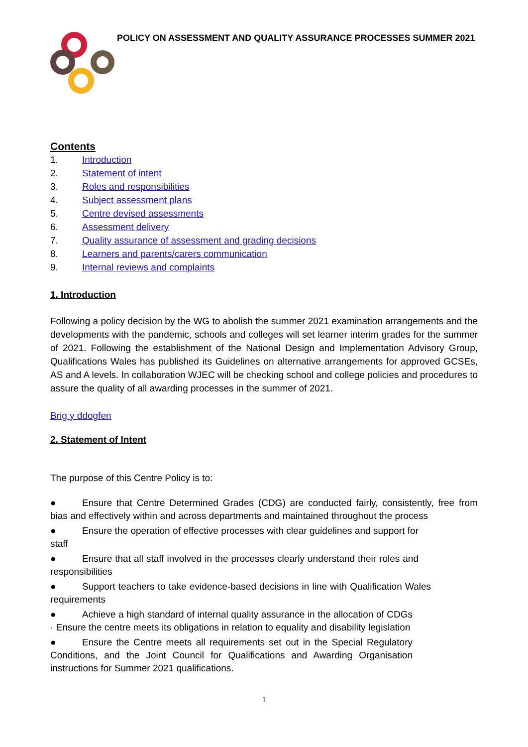POLICY ON ASSESSMENT AND QUALITY ASSURANCE PROCESSES SUMMER 2021
Contents
1. Introduction
2. Statement of intent
3. Roles and responsibilities
4. Subject assessment plans
5. Centre devised assessments
6. Assessment delivery
7. Quality assurance of assessment and grading decisions
8. Learners and parents/carers communication
9. Internal reviews and complaints
1. Introduction
Following a policy decision by the WG to abolish the summer 2021 examination arrangements and the developments with the pandemic, schools and colleges will set learner interim grades for the summer of 2021. Following the establishment of the National Design and Implementation Advisory Group, Qualifications Wales has published its Guidelines on alternative arrangements for approved GCSEs, AS and A levels. In collaboration WJEC will be checking school and college policies and procedures to assure the quality of all awarding processes in the summer of 2021.
Brig y ddogfen
2. Statement of Intent
The purpose of this Centre Policy is to:
● Ensure that Centre Determined Grades (CDG) are conducted fairly, consistently, free from bias and effectively within and across departments and maintained throughout the process
● Ensure the operation of effective processes with clear guidelines and support for staff
● Ensure that all staff involved in the processes clearly understand their roles and responsibilities
● Support teachers to take evidence-based decisions in line with Qualification Wales requirements
● Achieve a high standard of internal quality assurance in the allocation of CDGs · Ensure the centre meets its obligations in relation to equality and disability legislation
● Ensure the Centre meets all requirements set out in the Special Regulatory Conditions, and the Joint Council for Qualifications and Awarding Organisation instructions for Summer 2021 qualifications.
1